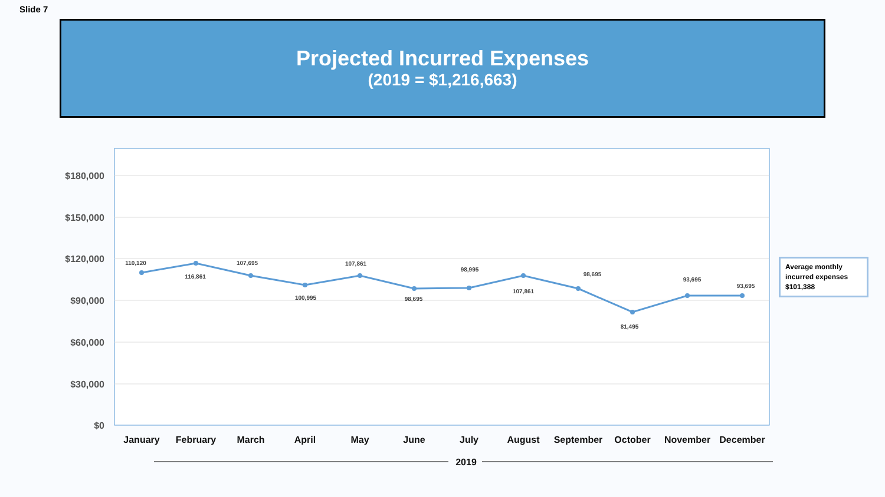Slide 7
Projected Incurred Expenses
(2019 = $1,216,663)
$180,000
$150,000
$120,000
$90,000
$60,000
$30,000
$0
110,120
116,861
107,695
100,995
107,861
98,695
98,995
107,861
98,695
81,495
93,695
93,695
January
February
March
April
May
June
July
August
September
October
November
December
2019
Average monthly incurred expenses
$101,388